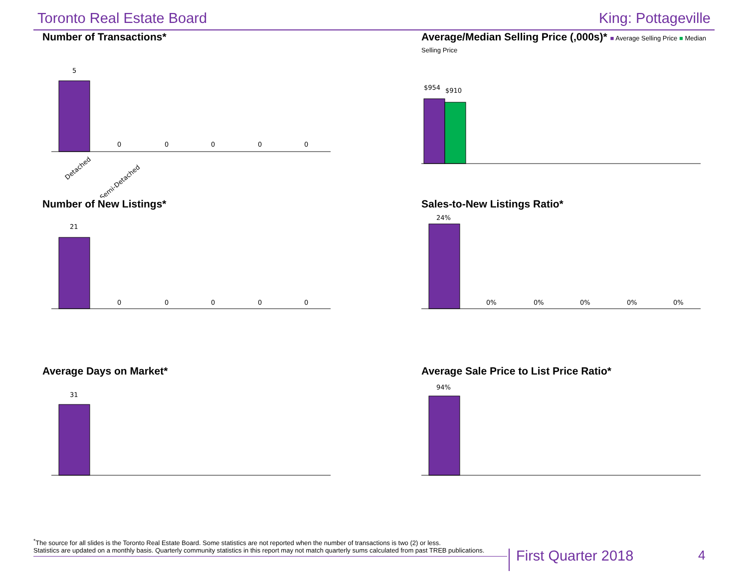Toronto Real Estate Board King: Pottageville
Number of Transactions*
5
0
0
0
0
0
Detached
Semi-Detached
Average/Median Selling Price (,000s)* ■ Average Selling Price ■ Median Selling Price
$954
$910
Number of New Listings*
21
0
0
0
0
0
Sales-to-New Listings Ratio*
24%
0%
0%
0%
0%
0%
Average Days on Market*
31
Average Sale Price to List Price Ratio*
94%
<sup>*</sup> The source for all slides is the Toronto Real Estate Board. Some statistics are not reported when the number of transactions is two (2) or less.
Statistics are updated on a monthly basis. Quarterly community statistics in this report may not match quarterly sums calculated from past TREB publications.
First Quarter 2018 4